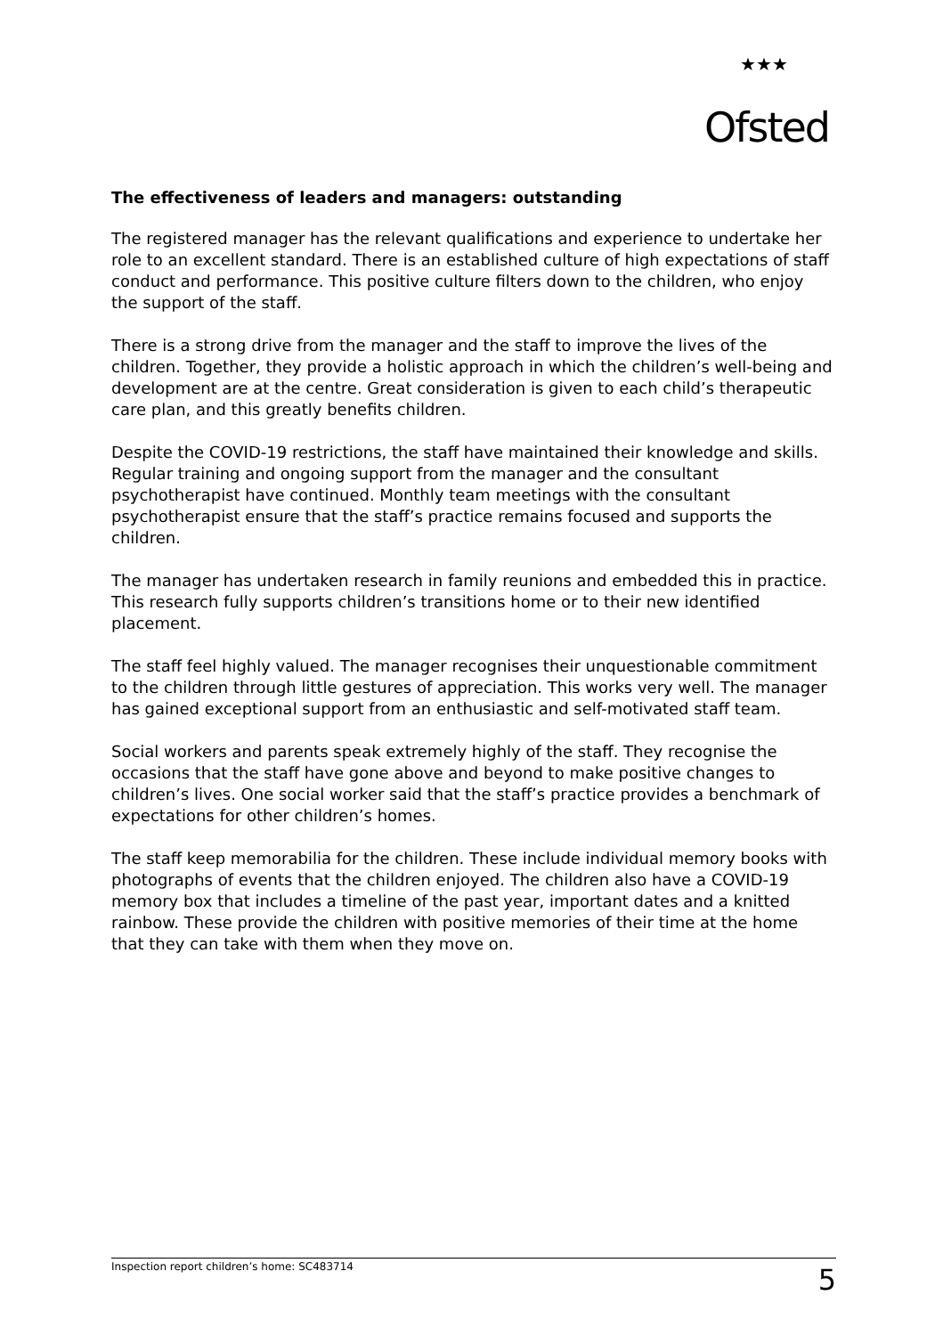★★★
Ofsted
The effectiveness of leaders and managers: outstanding
The registered manager has the relevant qualifications and experience to undertake her role to an excellent standard. There is an established culture of high expectations of staff conduct and performance. This positive culture filters down to the children, who enjoy the support of the staff.
There is a strong drive from the manager and the staff to improve the lives of the children. Together, they provide a holistic approach in which the children’s well-being and development are at the centre. Great consideration is given to each child’s therapeutic care plan, and this greatly benefits children.
Despite the COVID-19 restrictions, the staff have maintained their knowledge and skills. Regular training and ongoing support from the manager and the consultant psychotherapist have continued. Monthly team meetings with the consultant psychotherapist ensure that the staff’s practice remains focused and supports the children.
The manager has undertaken research in family reunions and embedded this in practice. This research fully supports children’s transitions home or to their new identified placement.
The staff feel highly valued. The manager recognises their unquestionable commitment to the children through little gestures of appreciation. This works very well. The manager has gained exceptional support from an enthusiastic and self-motivated staff team.
Social workers and parents speak extremely highly of the staff. They recognise the occasions that the staff have gone above and beyond to make positive changes to children’s lives. One social worker said that the staff’s practice provides a benchmark of expectations for other children’s homes.
The staff keep memorabilia for the children. These include individual memory books with photographs of events that the children enjoyed. The children also have a COVID-19 memory box that includes a timeline of the past year, important dates and a knitted rainbow. These provide the children with positive memories of their time at the home that they can take with them when they move on.
Inspection report children’s home: SC483714 5